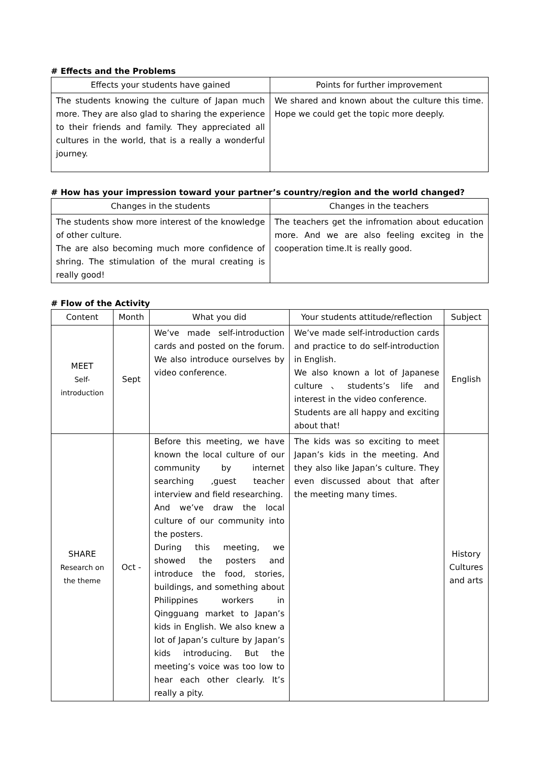# Effects and the Problems
| Effects your students have gained | Points for further improvement |
| --- | --- |
| The students knowing the culture of Japan much more. They are also glad to sharing the experience to their friends and family. They appreciated all cultures in the world, that is a really a wonderful journey. | We shared and known about the culture this time. Hope we could get the topic more deeply. |
# How has your impression toward your partner’s country/region and the world changed?
| Changes in the students | Changes in the teachers |
| --- | --- |
| The students show more interest of the knowledge of other culture. The are also becoming much more confidence of shring. The stimulation of the mural creating is really good! | The teachers get the infromation about education more. And we are also feeling exciteg in the cooperation time.It is really good. |
# Flow of the Activity
| Content | Month | What you did | Your students attitude/reflection | Subject |
| --- | --- | --- | --- | --- |
| MEET Self- introduction | Sept | We’ve made self-introduction cards and posted on the forum. We also introduce ourselves by video conference. | We’ve made self-introduction cards and practice to do self-introduction in English. We also known a lot of Japanese culture、students’s life and interest in the video conference. Students are all happy and exciting about that! | English |
| SHARE Research on the theme | Oct - | Before this meeting, we have known the local culture of our community by internet searching ,guest teacher interview and field researching. And we’ve draw the local culture of our community into the posters. During this meeting, we showed the posters and introduce the food, stories, buildings, and something about Philippines workers in Qingguang market to Japan’s kids in English. We also knew a lot of Japan’s culture by Japan’s kids introducing. But the meeting’s voice was too low to hear each other clearly. It’s really a pity. | The kids was so exciting to meet Japan’s kids in the meeting. And they also like Japan’s culture. They even discussed about that after the meeting many times. | History Cultures and arts |